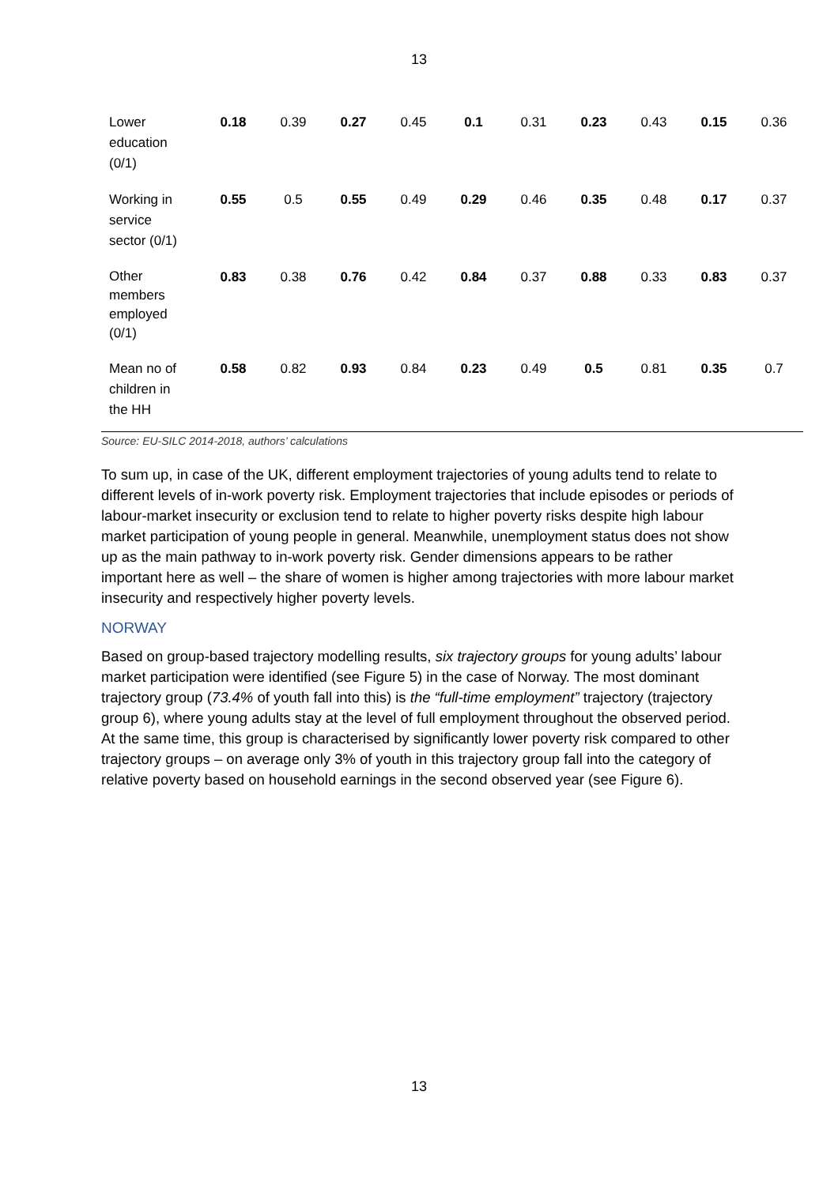13
| Lower education (0/1) | 0.18 | 0.39 | 0.27 | 0.45 | 0.1 | 0.31 | 0.23 | 0.43 | 0.15 | 0.36 |
| Working in service sector (0/1) | 0.55 | 0.5 | 0.55 | 0.49 | 0.29 | 0.46 | 0.35 | 0.48 | 0.17 | 0.37 |
| Other members employed (0/1) | 0.83 | 0.38 | 0.76 | 0.42 | 0.84 | 0.37 | 0.88 | 0.33 | 0.83 | 0.37 |
| Mean no of children in the HH | 0.58 | 0.82 | 0.93 | 0.84 | 0.23 | 0.49 | 0.5 | 0.81 | 0.35 | 0.7 |
Source: EU-SILC 2014-2018, authors’ calculations
To sum up, in case of the UK, different employment trajectories of young adults tend to relate to different levels of in-work poverty risk. Employment trajectories that include episodes or periods of labour-market insecurity or exclusion tend to relate to higher poverty risks despite high labour market participation of young people in general. Meanwhile, unemployment status does not show up as the main pathway to in-work poverty risk. Gender dimensions appears to be rather important here as well – the share of women is higher among trajectories with more labour market insecurity and respectively higher poverty levels.
NORWAY
Based on group-based trajectory modelling results, six trajectory groups for young adults’ labour market participation were identified (see Figure 5) in the case of Norway. The most dominant trajectory group (73.4% of youth fall into this) is the “full-time employment” trajectory (trajectory group 6), where young adults stay at the level of full employment throughout the observed period. At the same time, this group is characterised by significantly lower poverty risk compared to other trajectory groups – on average only 3% of youth in this trajectory group fall into the category of relative poverty based on household earnings in the second observed year (see Figure 6).
13